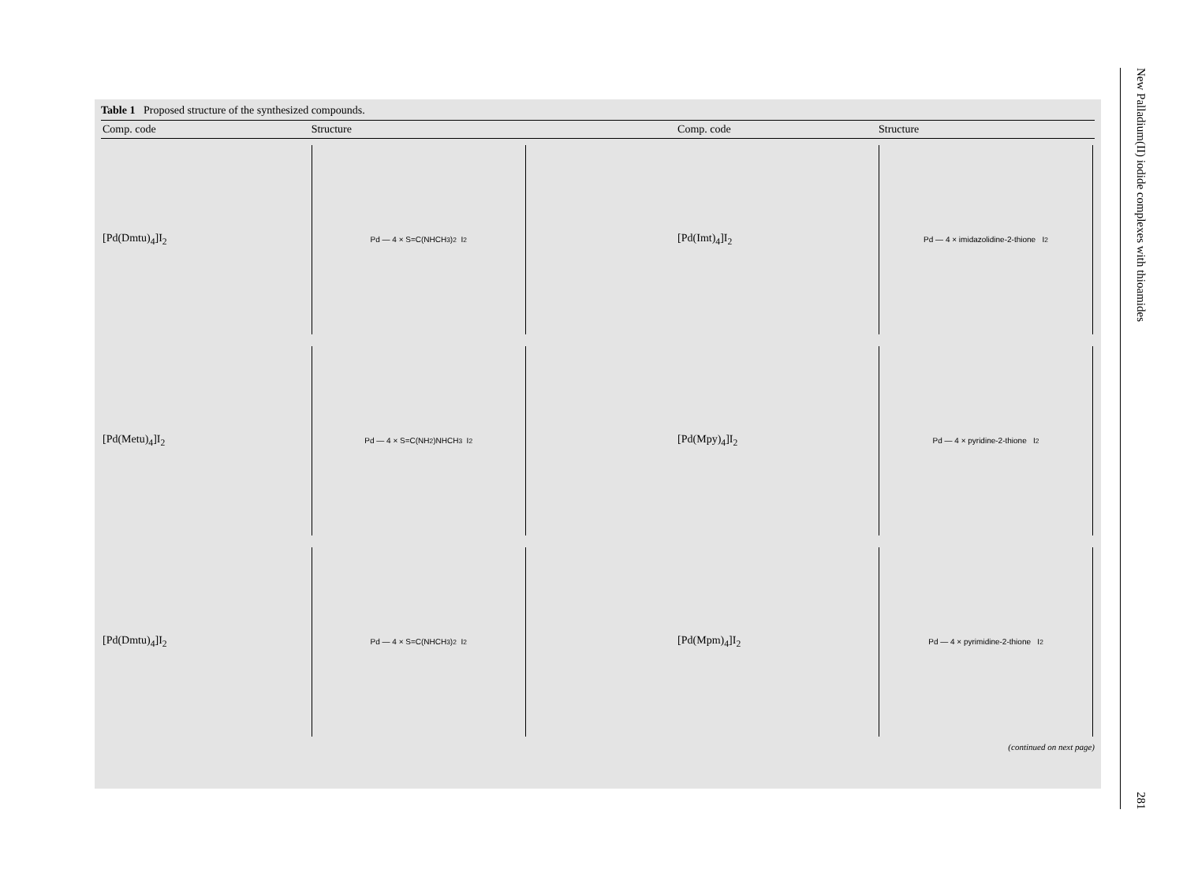Table 1 Proposed structure of the synthesized compounds.
| Comp. code | Structure | Comp. code | Structure |
| --- | --- | --- | --- |
| [Pd(Dmtu)<sub>4</sub>]I<sub>2</sub> | Pd — 4 × S=C(NHCH<sub>3</sub>)<sub>2</sub> I<sub>2</sub> | [Pd(Imt)<sub>4</sub>]I<sub>2</sub> | Pd — 4 × imidazolidine-2-thione I<sub>2</sub> |
| [Pd(Metu)<sub>4</sub>]I<sub>2</sub> | Pd — 4 × S=C(NH<sub>2</sub>)NHCH<sub>3</sub> I<sub>2</sub> | [Pd(Mpy)<sub>4</sub>]I<sub>2</sub> | Pd — 4 × pyridine-2-thione I<sub>2</sub> |
| [Pd(Dmtu)<sub>4</sub>]I<sub>2</sub> | Pd — 4 × S=C(NHCH<sub>3</sub>)<sub>2</sub> I<sub>2</sub> | [Pd(Mpm)<sub>4</sub>]I<sub>2</sub> | Pd — 4 × pyrimidine-2-thione I<sub>2</sub> |
(continued on next page)
New Palladium(II) iodide complexes with thioamides 281